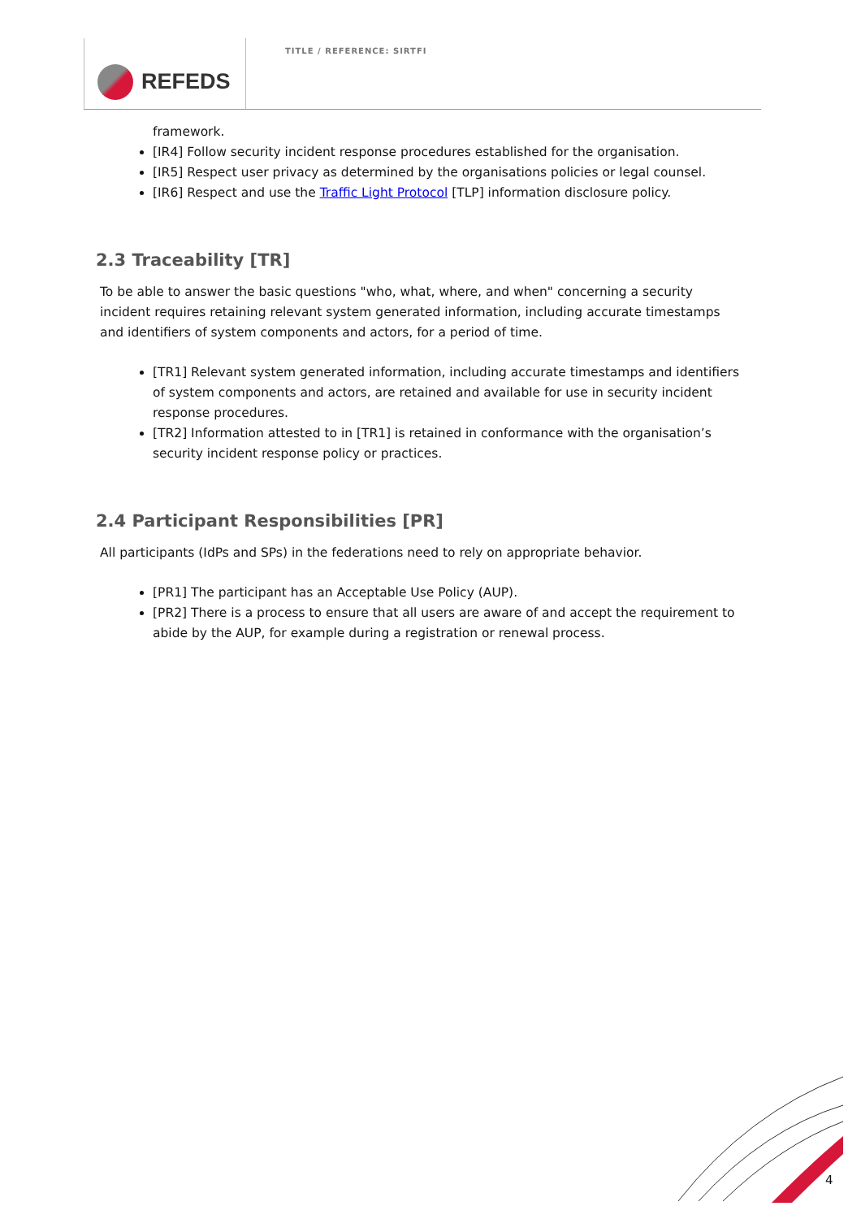REFEDS
TITLE / REFERENCE: SIRTFI
framework.
[IR4] Follow security incident response procedures established for the organisation.
[IR5] Respect user privacy as determined by the organisations policies or legal counsel.
[IR6] Respect and use the Traffic Light Protocol [TLP] information disclosure policy.
2.3 Traceability [TR]
To be able to answer the basic questions "who, what, where, and when" concerning a security incident requires retaining relevant system generated information, including accurate timestamps and identifiers of system components and actors, for a period of time.
[TR1] Relevant system generated information, including accurate timestamps and identifiers of system components and actors, are retained and available for use in security incident response procedures.
[TR2] Information attested to in [TR1] is retained in conformance with the organisation’s security incident response policy or practices.
2.4 Participant Responsibilities [PR]
All participants (IdPs and SPs) in the federations need to rely on appropriate behavior.
[PR1] The participant has an Acceptable Use Policy (AUP).
[PR2] There is a process to ensure that all users are aware of and accept the requirement to abide by the AUP, for example during a registration or renewal process.
4